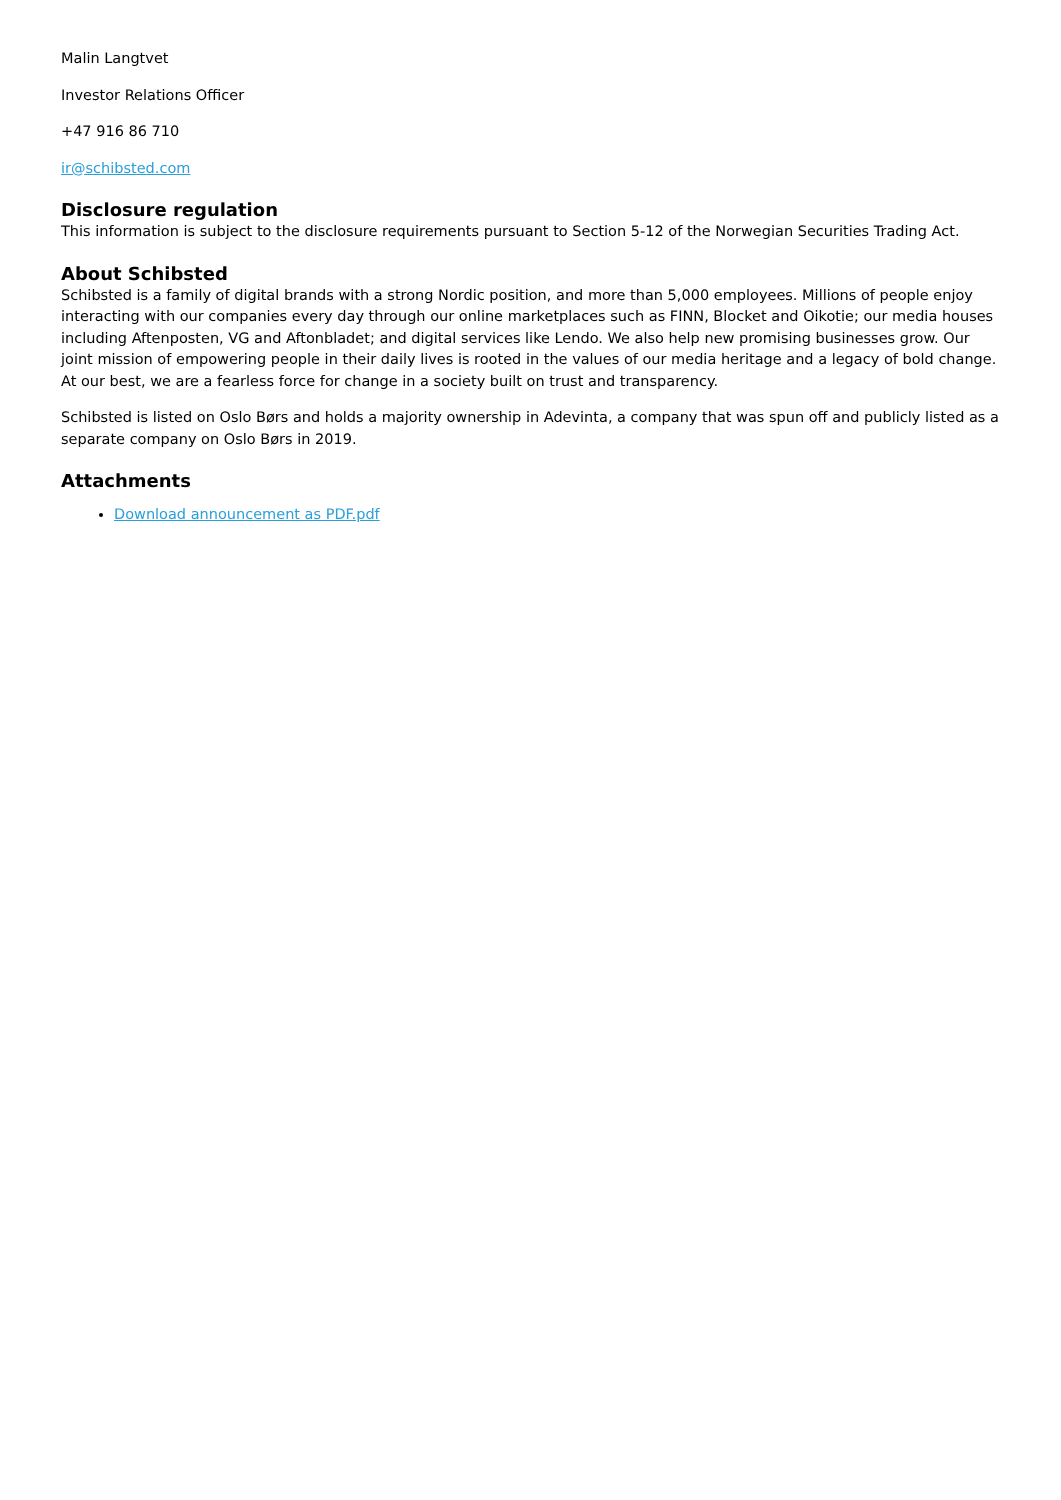Malin Langtvet
Investor Relations Officer
+47 916 86 710
ir@schibsted.com
Disclosure regulation
This information is subject to the disclosure requirements pursuant to Section 5-12 of the Norwegian Securities Trading Act.
About Schibsted
Schibsted is a family of digital brands with a strong Nordic position, and more than 5,000 employees. Millions of people enjoy interacting with our companies every day through our online marketplaces such as FINN, Blocket and Oikotie; our media houses including Aftenposten, VG and Aftonbladet; and digital services like Lendo. We also help new promising businesses grow. Our joint mission of empowering people in their daily lives is rooted in the values of our media heritage and a legacy of bold change. At our best, we are a fearless force for change in a society built on trust and transparency.
Schibsted is listed on Oslo Børs and holds a majority ownership in Adevinta, a company that was spun off and publicly listed as a separate company on Oslo Børs in 2019.
Attachments
Download announcement as PDF.pdf